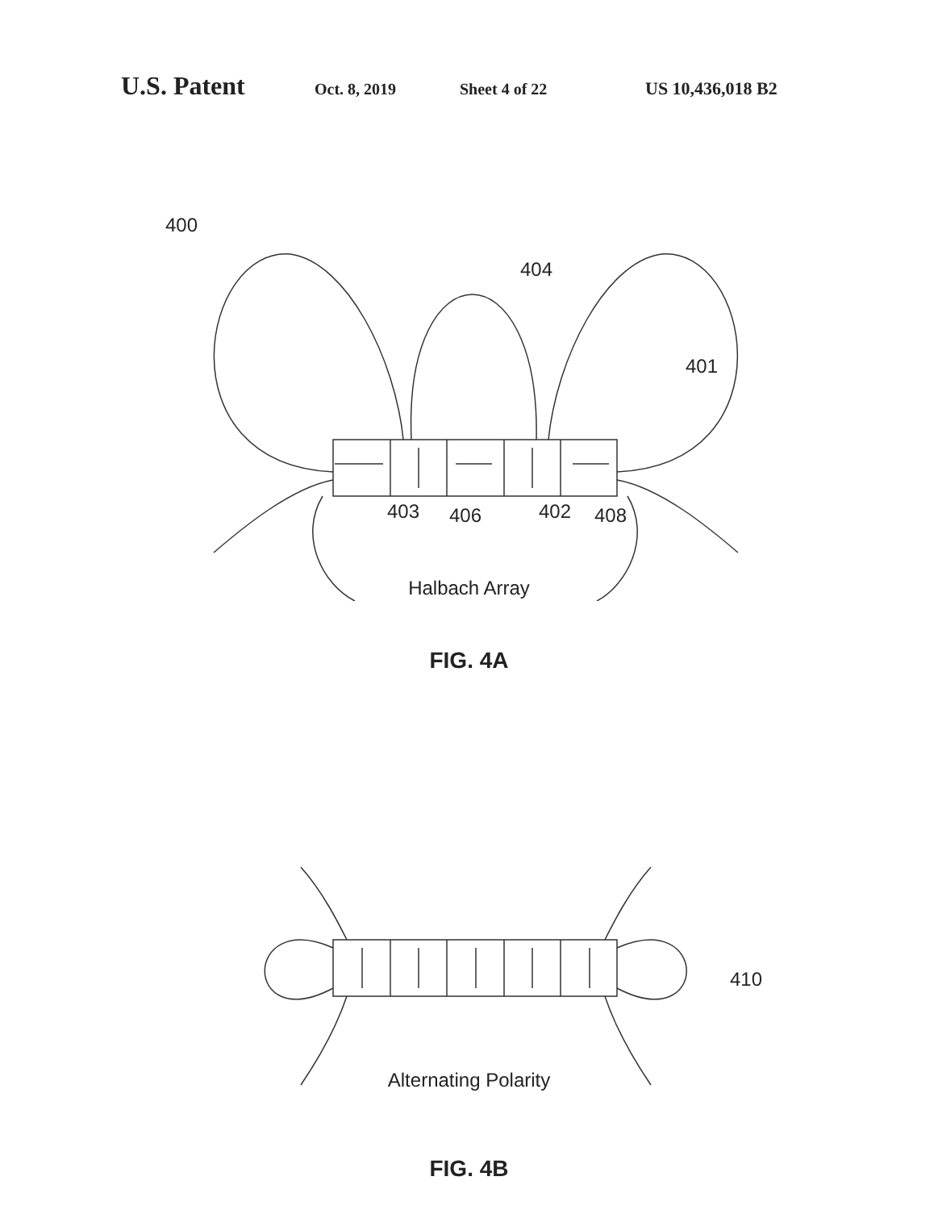U.S. Patent Oct. 8, 2019 Sheet 4 of 22 US 10,436,018 B2
400
404
401
403 406 402 408
Halbach Array
FIG. 4A
410
Alternating Polarity
FIG. 4B